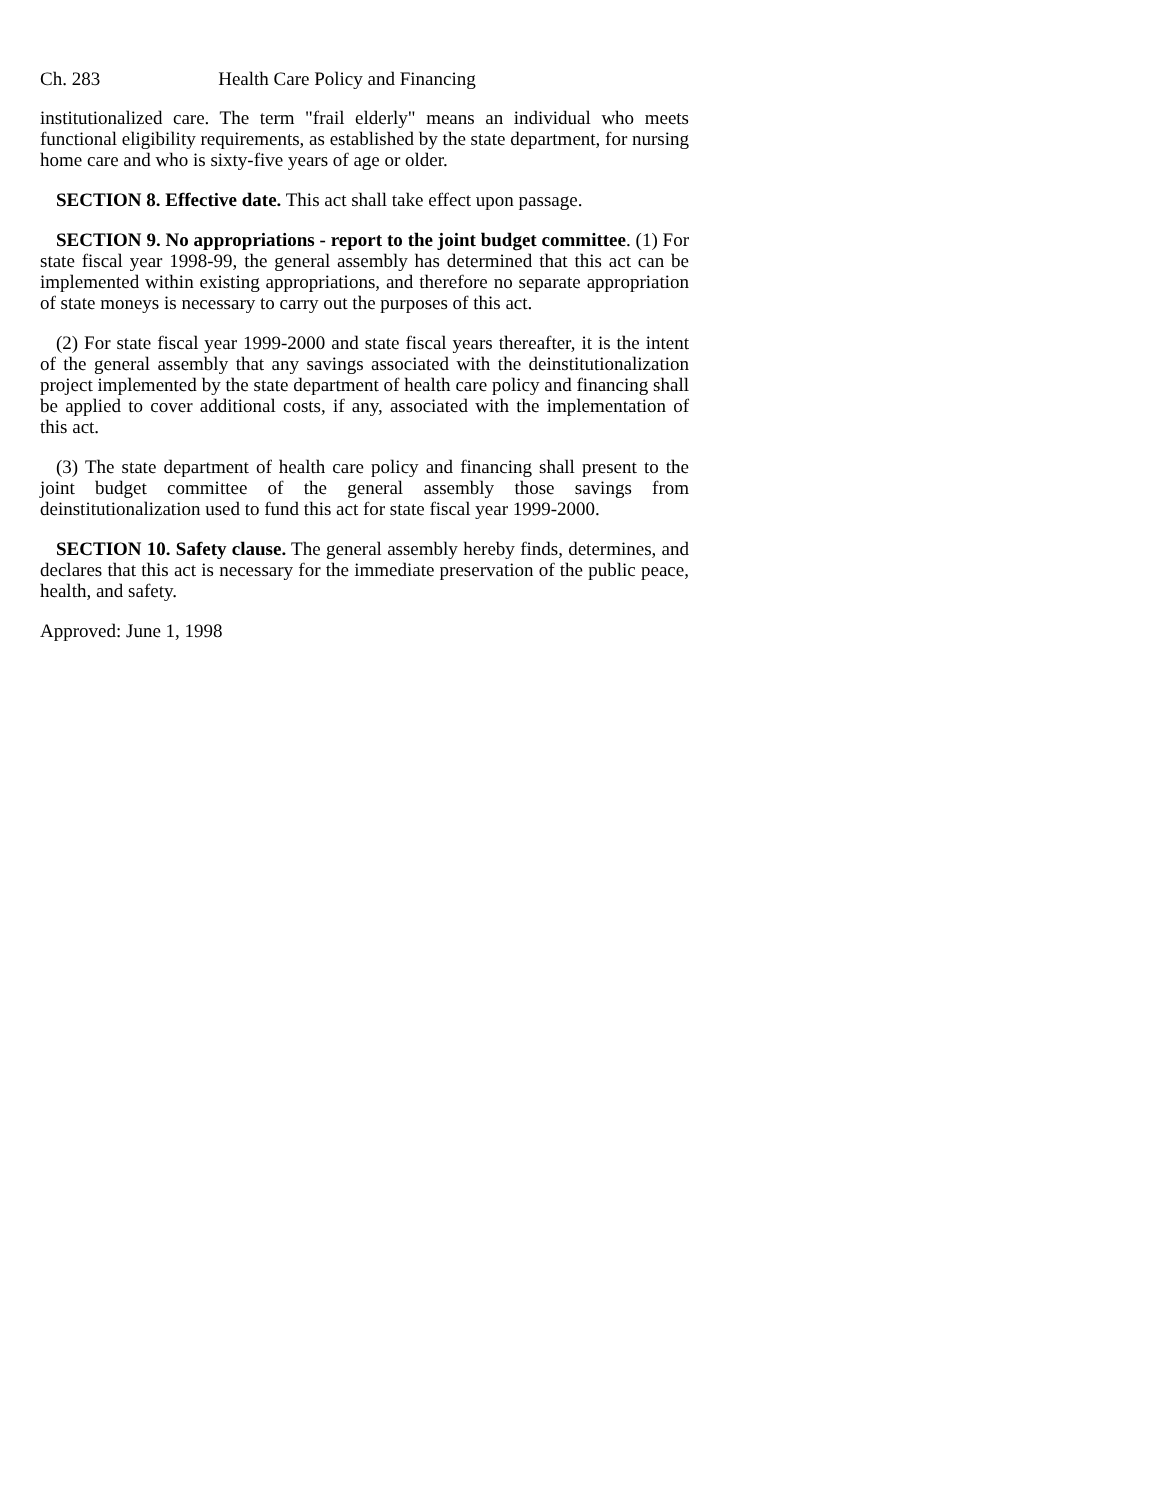Ch. 283 Health Care Policy and Financing
institutionalized care. The term "frail elderly" means an individual who meets functional eligibility requirements, as established by the state department, for nursing home care and who is sixty-five years of age or older.
SECTION 8. Effective date. This act shall take effect upon passage.
SECTION 9. No appropriations - report to the joint budget committee. (1) For state fiscal year 1998-99, the general assembly has determined that this act can be implemented within existing appropriations, and therefore no separate appropriation of state moneys is necessary to carry out the purposes of this act.
(2) For state fiscal year 1999-2000 and state fiscal years thereafter, it is the intent of the general assembly that any savings associated with the deinstitutionalization project implemented by the state department of health care policy and financing shall be applied to cover additional costs, if any, associated with the implementation of this act.
(3) The state department of health care policy and financing shall present to the joint budget committee of the general assembly those savings from deinstitutionalization used to fund this act for state fiscal year 1999-2000.
SECTION 10. Safety clause. The general assembly hereby finds, determines, and declares that this act is necessary for the immediate preservation of the public peace, health, and safety.
Approved: June 1, 1998